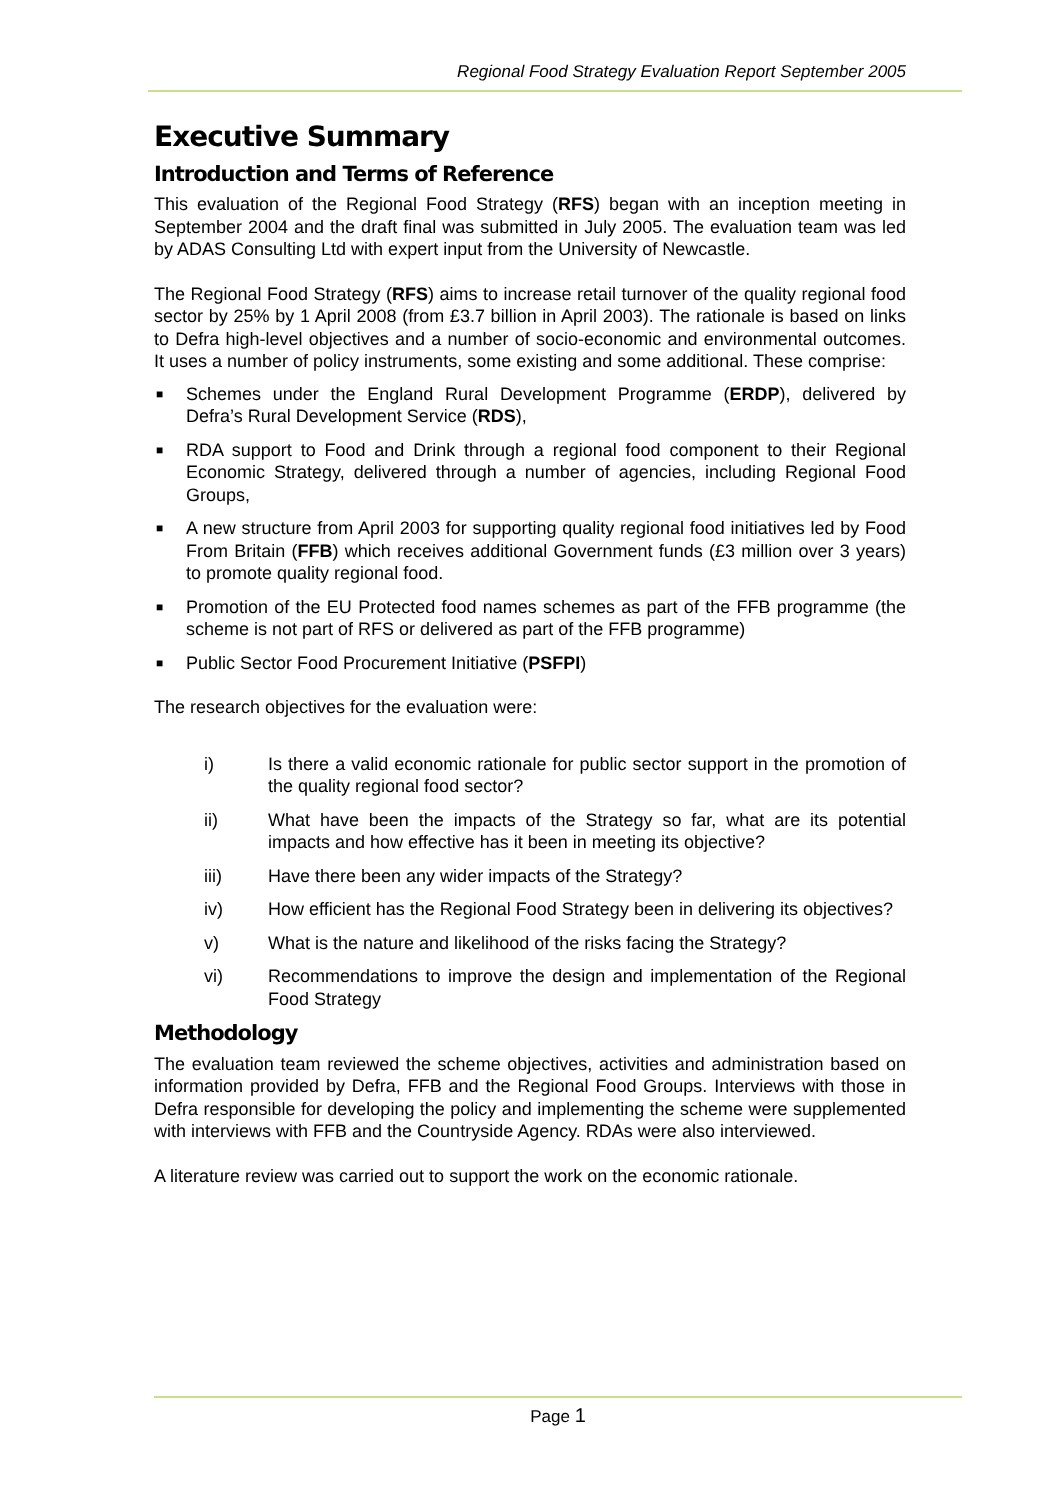Regional Food Strategy Evaluation Report September 2005
Executive Summary
Introduction and Terms of Reference
This evaluation of the Regional Food Strategy (RFS) began with an inception meeting in September 2004 and the draft final was submitted in July 2005. The evaluation team was led by ADAS Consulting Ltd with expert input from the University of Newcastle.
The Regional Food Strategy (RFS) aims to increase retail turnover of the quality regional food sector by 25% by 1 April 2008 (from £3.7 billion in April 2003). The rationale is based on links to Defra high-level objectives and a number of socio-economic and environmental outcomes. It uses a number of policy instruments, some existing and some additional. These comprise:
■ Schemes under the England Rural Development Programme (ERDP), delivered by Defra’s Rural Development Service (RDS),
■ RDA support to Food and Drink through a regional food component to their Regional Economic Strategy, delivered through a number of agencies, including Regional Food Groups,
■ A new structure from April 2003 for supporting quality regional food initiatives led by Food From Britain (FFB) which receives additional Government funds (£3 million over 3 years) to promote quality regional food.
■ Promotion of the EU Protected food names schemes as part of the FFB programme (the scheme is not part of RFS or delivered as part of the FFB programme)
■ Public Sector Food Procurement Initiative (PSFPI)
The research objectives for the evaluation were:
i) Is there a valid economic rationale for public sector support in the promotion of the quality regional food sector?
ii) What have been the impacts of the Strategy so far, what are its potential impacts and how effective has it been in meeting its objective?
iii) Have there been any wider impacts of the Strategy?
iv) How efficient has the Regional Food Strategy been in delivering its objectives?
v) What is the nature and likelihood of the risks facing the Strategy?
vi) Recommendations to improve the design and implementation of the Regional Food Strategy
Methodology
The evaluation team reviewed the scheme objectives, activities and administration based on information provided by Defra, FFB and the Regional Food Groups. Interviews with those in Defra responsible for developing the policy and implementing the scheme were supplemented with interviews with FFB and the Countryside Agency. RDAs were also interviewed.
A literature review was carried out to support the work on the economic rationale.
Page 1